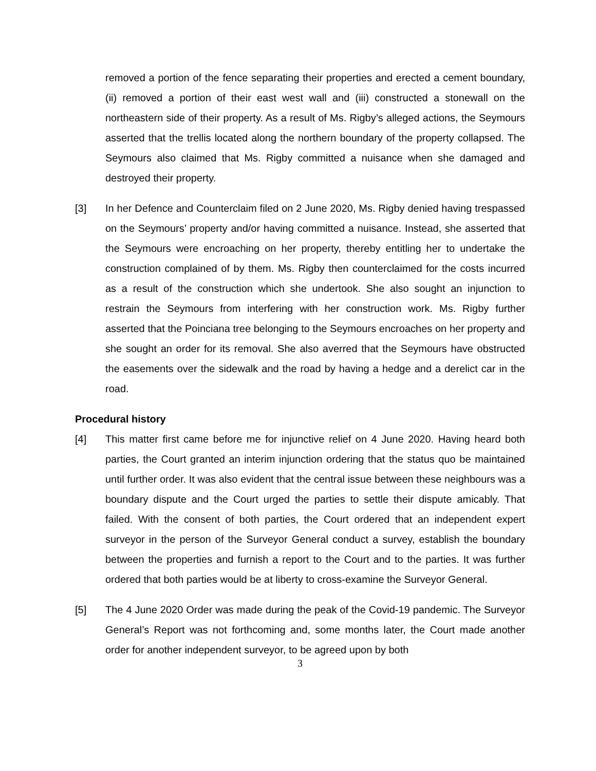removed a portion of the fence separating their properties and erected a cement boundary, (ii) removed a portion of their east west wall and (iii) constructed a stonewall on the northeastern side of their property. As a result of Ms. Rigby’s alleged actions, the Seymours asserted that the trellis located along the northern boundary of the property collapsed. The Seymours also claimed that Ms. Rigby committed a nuisance when she damaged and destroyed their property.
[3] In her Defence and Counterclaim filed on 2 June 2020, Ms. Rigby denied having trespassed on the Seymours’ property and/or having committed a nuisance. Instead, she asserted that the Seymours were encroaching on her property, thereby entitling her to undertake the construction complained of by them. Ms. Rigby then counterclaimed for the costs incurred as a result of the construction which she undertook. She also sought an injunction to restrain the Seymours from interfering with her construction work. Ms. Rigby further asserted that the Poinciana tree belonging to the Seymours encroaches on her property and she sought an order for its removal. She also averred that the Seymours have obstructed the easements over the sidewalk and the road by having a hedge and a derelict car in the road.
Procedural history
[4] This matter first came before me for injunctive relief on 4 June 2020. Having heard both parties, the Court granted an interim injunction ordering that the status quo be maintained until further order. It was also evident that the central issue between these neighbours was a boundary dispute and the Court urged the parties to settle their dispute amicably. That failed. With the consent of both parties, the Court ordered that an independent expert surveyor in the person of the Surveyor General conduct a survey, establish the boundary between the properties and furnish a report to the Court and to the parties. It was further ordered that both parties would be at liberty to cross-examine the Surveyor General.
[5] The 4 June 2020 Order was made during the peak of the Covid-19 pandemic. The Surveyor General’s Report was not forthcoming and, some months later, the Court made another order for another independent surveyor, to be agreed upon by both
3